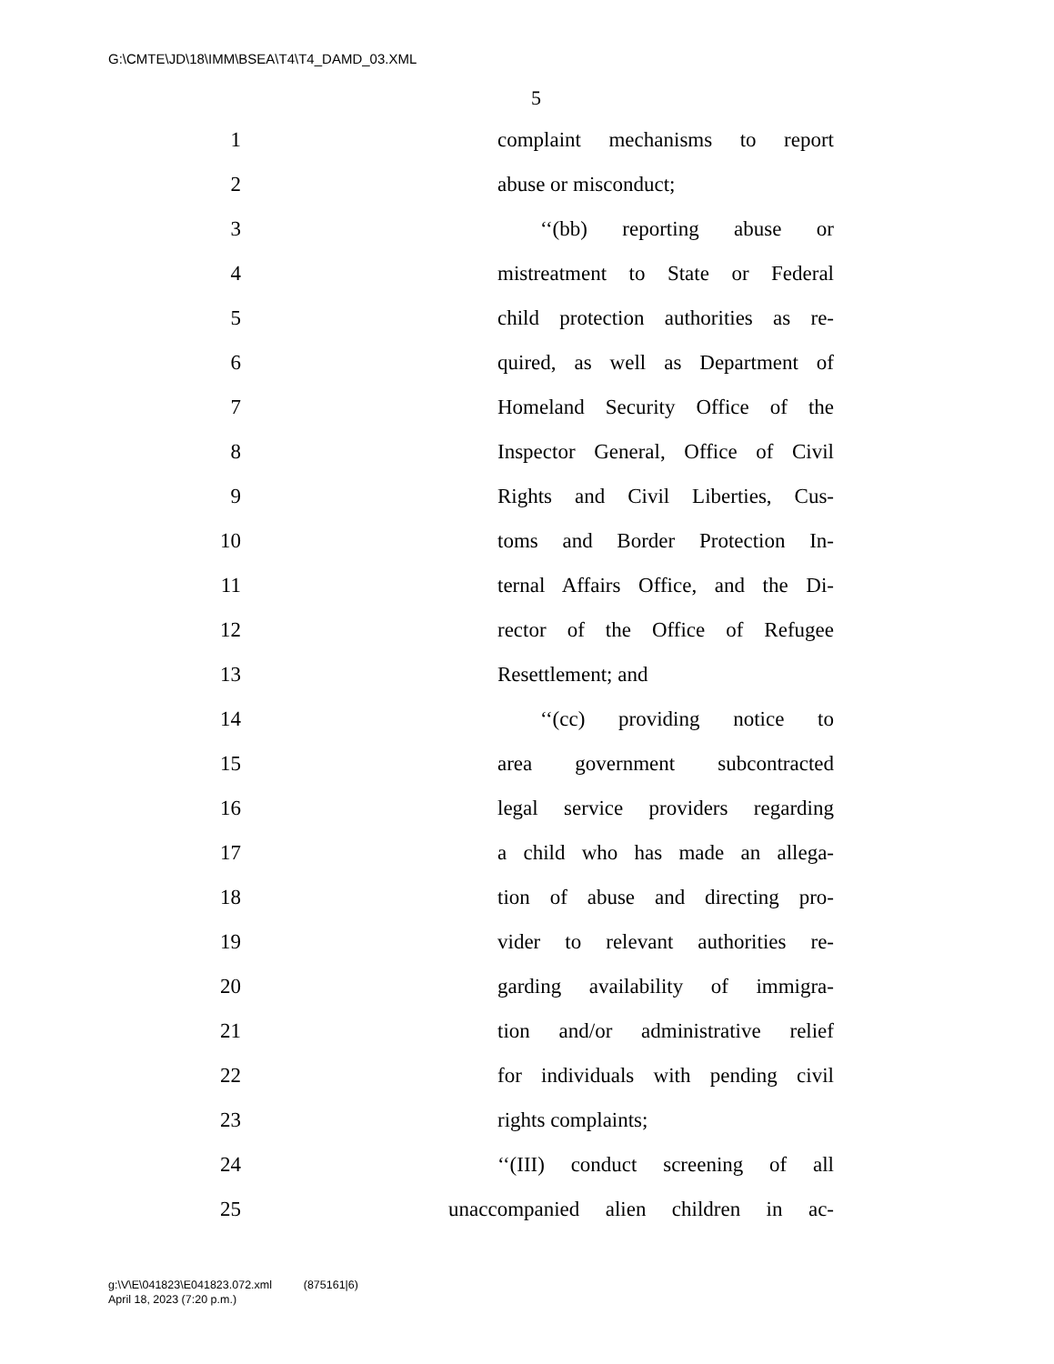G:\CMTE\JD\18\IMM\BSEA\T4\T4_DAMD_03.XML
5
1 complaint mechanisms to report
2 abuse or misconduct;
3 ‘‘(bb) reporting abuse or
4 mistreatment to State or Federal
5 child protection authorities as re-
6 quired, as well as Department of
7 Homeland Security Office of the
8 Inspector General, Office of Civil
9 Rights and Civil Liberties, Cus-
10 toms and Border Protection In-
11 ternal Affairs Office, and the Di-
12 rector of the Office of Refugee
13 Resettlement; and
14 ‘‘(cc) providing notice to
15 area government subcontracted
16 legal service providers regarding
17 a child who has made an allega-
18 tion of abuse and directing pro-
19 vider to relevant authorities re-
20 garding availability of immigra-
21 tion and/or administrative relief
22 for individuals with pending civil
23 rights complaints;
24 ‘‘(III) conduct screening of all
25 unaccompanied alien children in ac-
g:\V\E\041823\E041823.072.xml (875161|6)
April 18, 2023 (7:20 p.m.)